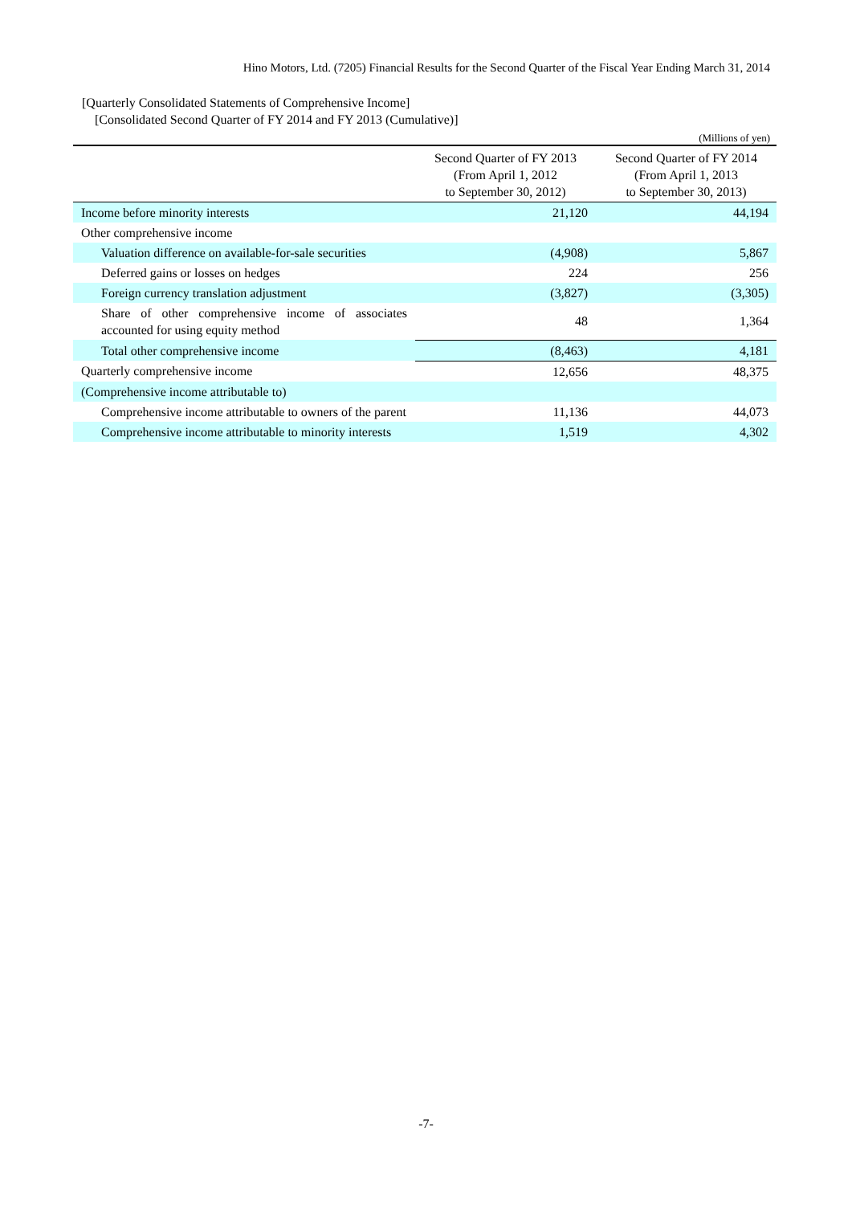Hino Motors, Ltd. (7205) Financial Results for the Second Quarter of the Fiscal Year Ending March 31, 2014
[Quarterly Consolidated Statements of Comprehensive Income]
[Consolidated Second Quarter of FY 2014 and FY 2013 (Cumulative)]
(Millions of yen)
| | Second Quarter of FY 2013 (From April 1, 2012 to September 30, 2012) | Second Quarter of FY 2014 (From April 1, 2013 to September 30, 2013) |
| --- | --- | --- |
| Income before minority interests | 21,120 | 44,194 |
| Other comprehensive income | | |
| Valuation difference on available-for-sale securities | (4,908) | 5,867 |
| Deferred gains or losses on hedges | 224 | 256 |
| Foreign currency translation adjustment | (3,827) | (3,305) |
| Share of other comprehensive income of associates accounted for using equity method | 48 | 1,364 |
| Total other comprehensive income | (8,463) | 4,181 |
| Quarterly comprehensive income | 12,656 | 48,375 |
| (Comprehensive income attributable to) | | |
| Comprehensive income attributable to owners of the parent | 11,136 | 44,073 |
| Comprehensive income attributable to minority interests | 1,519 | 4,302 |
-7-